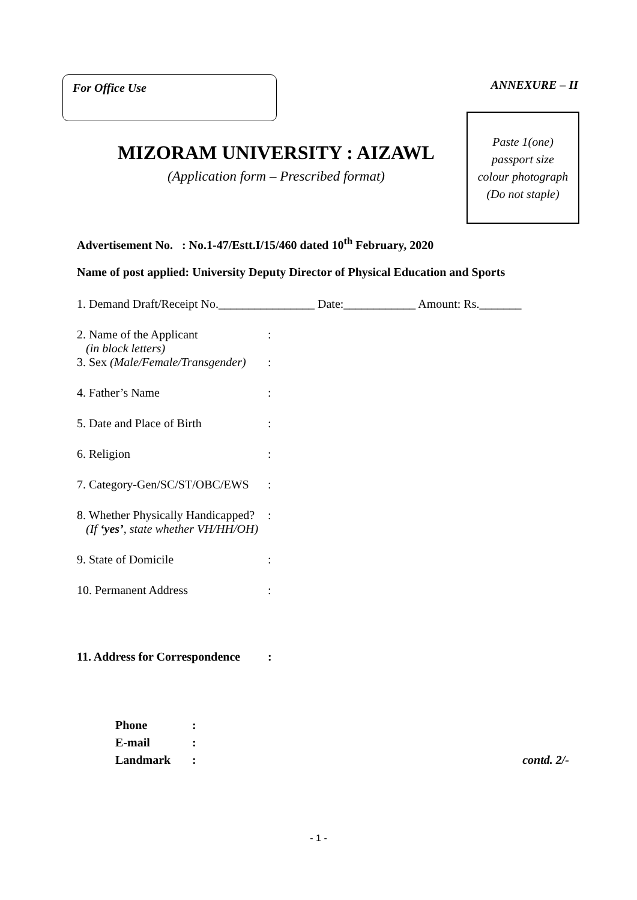For Office Use ANNEXURE – II
MIZORAM UNIVERSITY : AIZAWL
(Application form – Prescribed format)
Paste 1(one)
passport size
colour photograph
(Do not staple)
Advertisement No. : No.1-47/Estt.I/15/460 dated 10<sup>th</sup> February, 2020
Name of post applied: University Deputy Director of Physical Education and Sports
1. Demand Draft/Receipt No.________________ Date:____________ Amount: Rs._______
2. Name of the Applicant
(in block letters)
:
3. Sex (Male/Female/Transgender)
:
4. Father’s Name :
5. Date and Place of Birth :
6. Religion :
7. Category-Gen/SC/ST/OBC/EWS
:
8. Whether Physically Handicapped?
(If ‘yes’, state whether VH/HH/OH)
:
9. State of Domicile :
10. Permanent Address :
11. Address for Correspondence
:
Phone :
E-mail :
Landmark : contd. 2/-
- 1 -